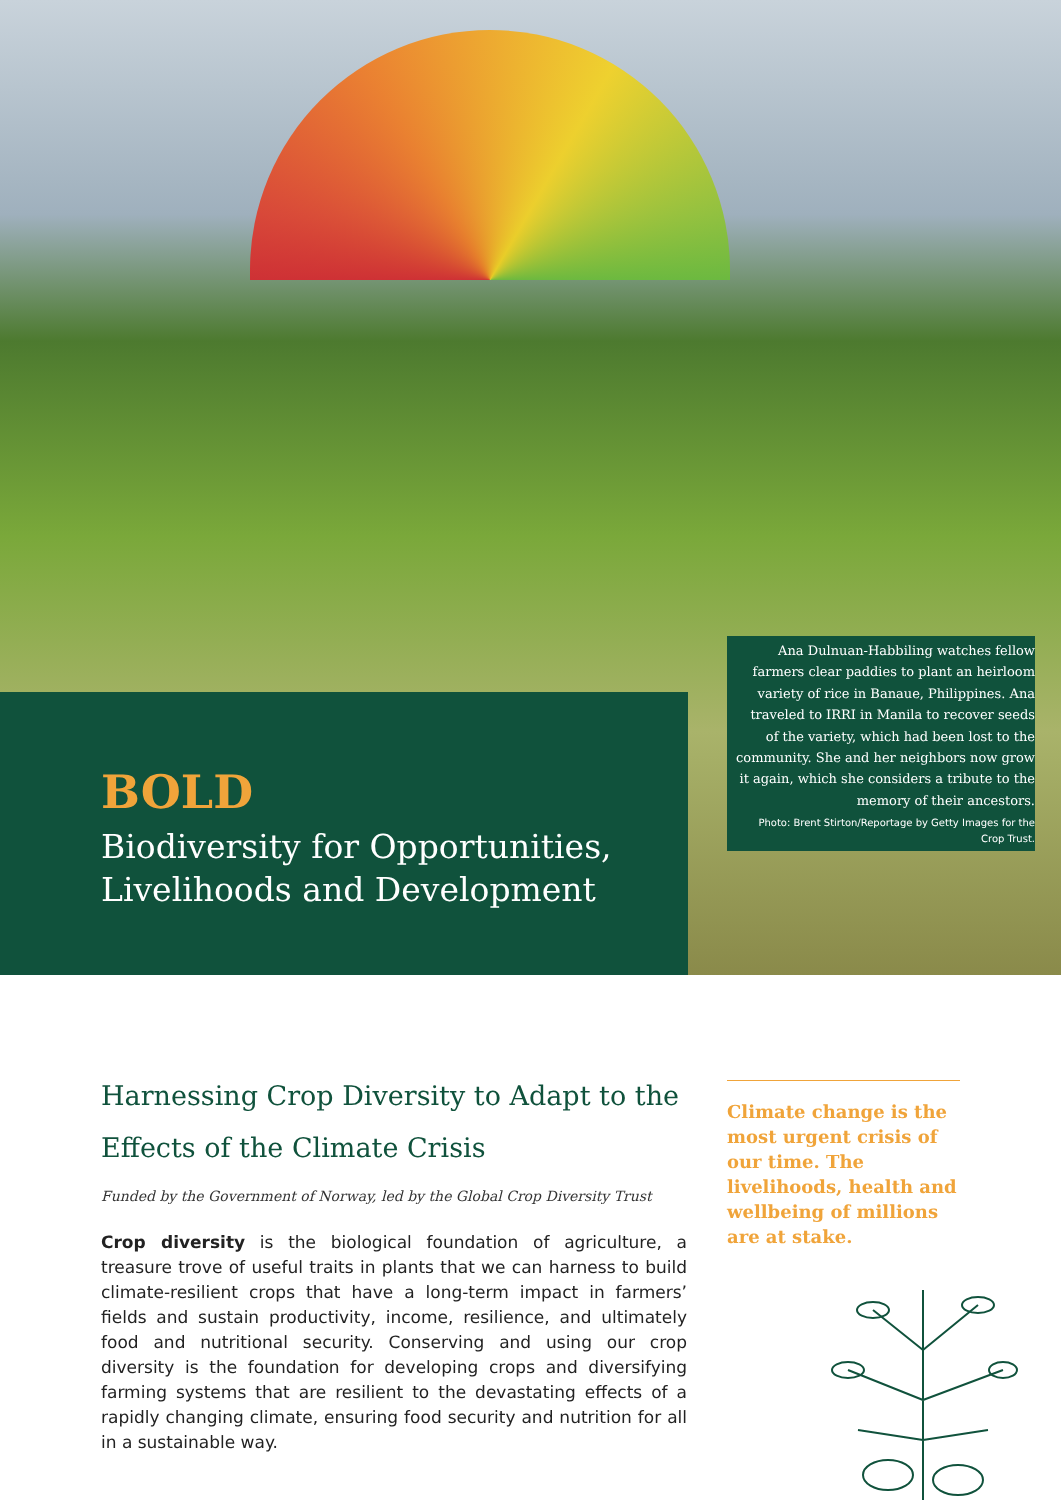Ana Dulnuan-Habbiling watches fellow farmers clear paddies to plant an heirloom variety of rice in Banaue, Philippines. Ana traveled to IRRI in Manila to recover seeds of the variety, which had been lost to the community. She and her neighbors now grow it again, which she considers a tribute to the memory of their ancestors.
Photo: Brent Stirton/Reportage by Getty Images for the Crop Trust.
BOLD
Biodiversity for Opportunities,
Livelihoods and Development
Harnessing Crop Diversity to Adapt to the Effects of the Climate Crisis
Funded by the Government of Norway, led by the Global Crop Diversity Trust
Crop diversity is the biological foundation of agriculture, a treasure trove of useful traits in plants that we can harness to build climate-resilient crops that have a long-term impact in farmers’ fields and sustain productivity, income, resilience, and ultimately food and nutritional security. Conserving and using our crop diversity is the foundation for developing crops and diversifying farming systems that are resilient to the devastating effects of a rapidly changing climate, ensuring food security and nutrition for all in a sustainable way.
Climate change is the most urgent crisis of our time. The livelihoods, health and wellbeing of millions are at stake.